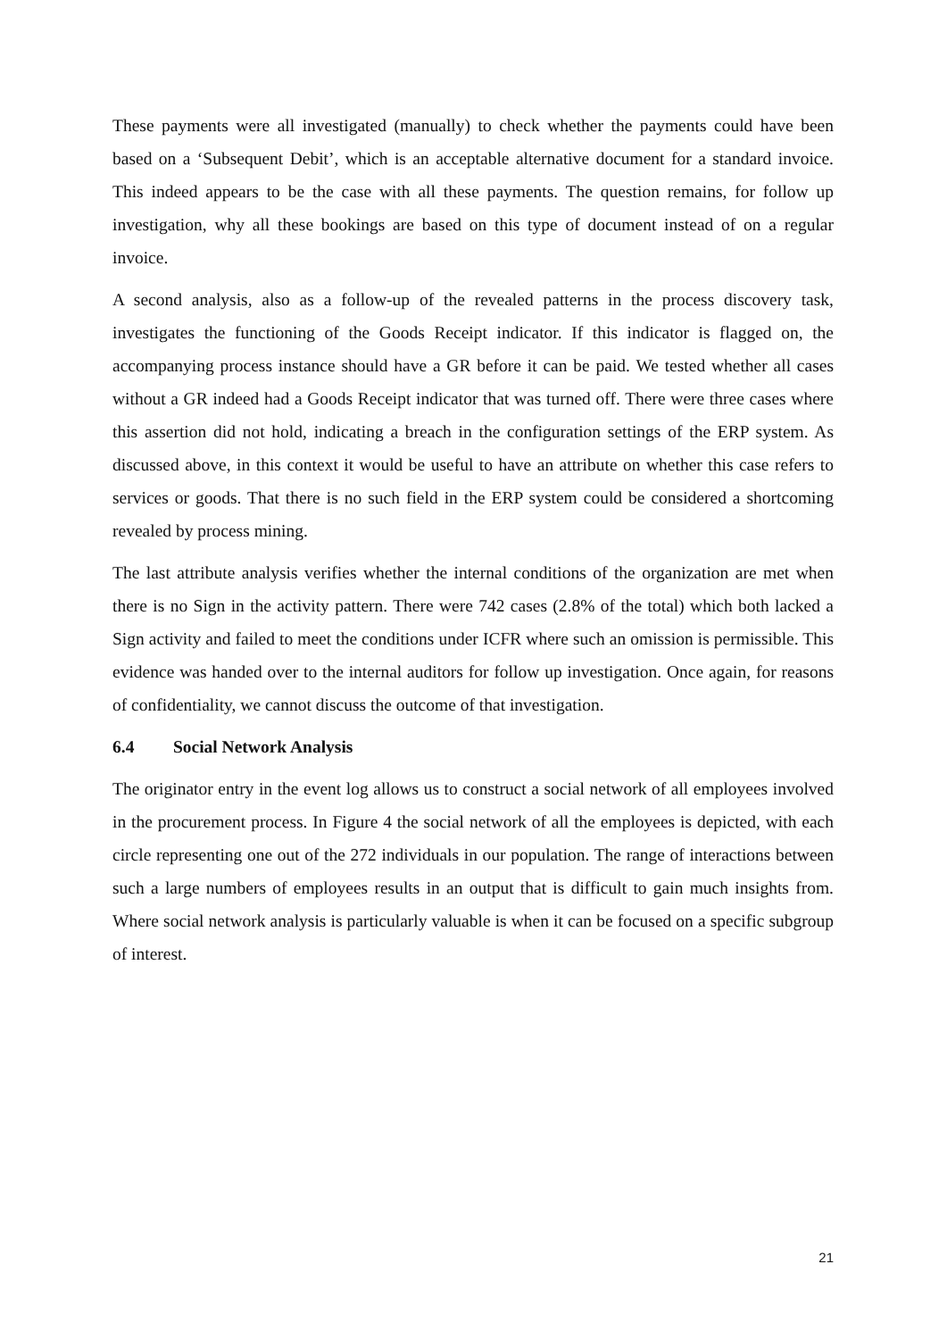These payments were all investigated (manually) to check whether the payments could have been based on a ‘Subsequent Debit’, which is an acceptable alternative document for a standard invoice. This indeed appears to be the case with all these payments. The question remains, for follow up investigation, why all these bookings are based on this type of document instead of on a regular invoice.
A second analysis, also as a follow-up of the revealed patterns in the process discovery task, investigates the functioning of the Goods Receipt indicator. If this indicator is flagged on, the accompanying process instance should have a GR before it can be paid. We tested whether all cases without a GR indeed had a Goods Receipt indicator that was turned off. There were three cases where this assertion did not hold, indicating a breach in the configuration settings of the ERP system. As discussed above, in this context it would be useful to have an attribute on whether this case refers to services or goods. That there is no such field in the ERP system could be considered a shortcoming revealed by process mining.
The last attribute analysis verifies whether the internal conditions of the organization are met when there is no Sign in the activity pattern. There were 742 cases (2.8% of the total) which both lacked a Sign activity and failed to meet the conditions under ICFR where such an omission is permissible. This evidence was handed over to the internal auditors for follow up investigation. Once again, for reasons of confidentiality, we cannot discuss the outcome of that investigation.
6.4 Social Network Analysis
The originator entry in the event log allows us to construct a social network of all employees involved in the procurement process. In Figure 4 the social network of all the employees is depicted, with each circle representing one out of the 272 individuals in our population. The range of interactions between such a large numbers of employees results in an output that is difficult to gain much insights from. Where social network analysis is particularly valuable is when it can be focused on a specific subgroup of interest.
21